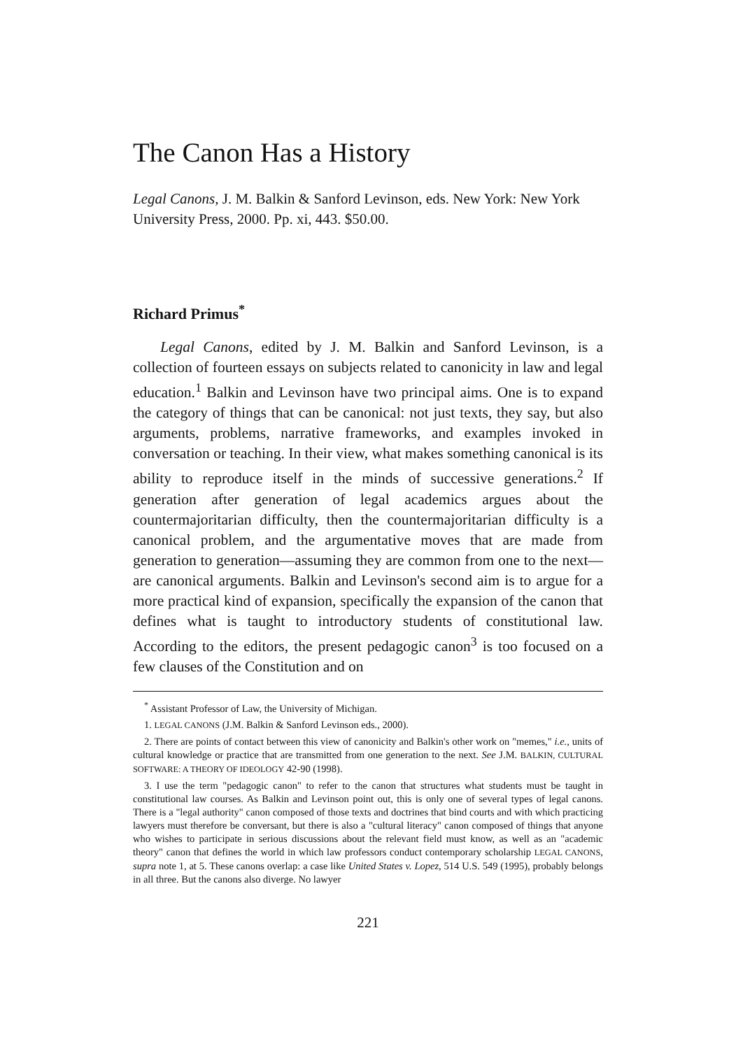The Canon Has a History
Legal Canons, J. M. Balkin & Sanford Levinson, eds. New York: New York University Press, 2000. Pp. xi, 443. $50.00.
Richard Primus<sup>*</sup>
Legal Canons, edited by J. M. Balkin and Sanford Levinson, is a collection of fourteen essays on subjects related to canonicity in law and legal education.<sup>1</sup> Balkin and Levinson have two principal aims. One is to expand the category of things that can be canonical: not just texts, they say, but also arguments, problems, narrative frameworks, and examples invoked in conversation or teaching. In their view, what makes something canonical is its ability to reproduce itself in the minds of successive generations.<sup>2</sup> If generation after generation of legal academics argues about the countermajoritarian difficulty, then the countermajoritarian difficulty is a canonical problem, and the argumentative moves that are made from generation to generation—assuming they are common from one to the next—are canonical arguments. Balkin and Levinson's second aim is to argue for a more practical kind of expansion, specifically the expansion of the canon that defines what is taught to introductory students of constitutional law. According to the editors, the present pedagogic canon<sup>3</sup> is too focused on a few clauses of the Constitution and on
<sup>*</sup> Assistant Professor of Law, the University of Michigan.
1. LEGAL CANONS (J.M. Balkin & Sanford Levinson eds., 2000).
2. There are points of contact between this view of canonicity and Balkin's other work on "memes," i.e., units of cultural knowledge or practice that are transmitted from one generation to the next. See J.M. BALKIN, CULTURAL SOFTWARE: A THEORY OF IDEOLOGY 42-90 (1998).
3. I use the term "pedagogic canon" to refer to the canon that structures what students must be taught in constitutional law courses. As Balkin and Levinson point out, this is only one of several types of legal canons. There is a "legal authority" canon composed of those texts and doctrines that bind courts and with which practicing lawyers must therefore be conversant, but there is also a "cultural literacy" canon composed of things that anyone who wishes to participate in serious discussions about the relevant field must know, as well as an "academic theory" canon that defines the world in which law professors conduct contemporary scholarship LEGAL CANONS, supra note 1, at 5. These canons overlap: a case like United States v. Lopez, 514 U.S. 549 (1995), probably belongs in all three. But the canons also diverge. No lawyer
221